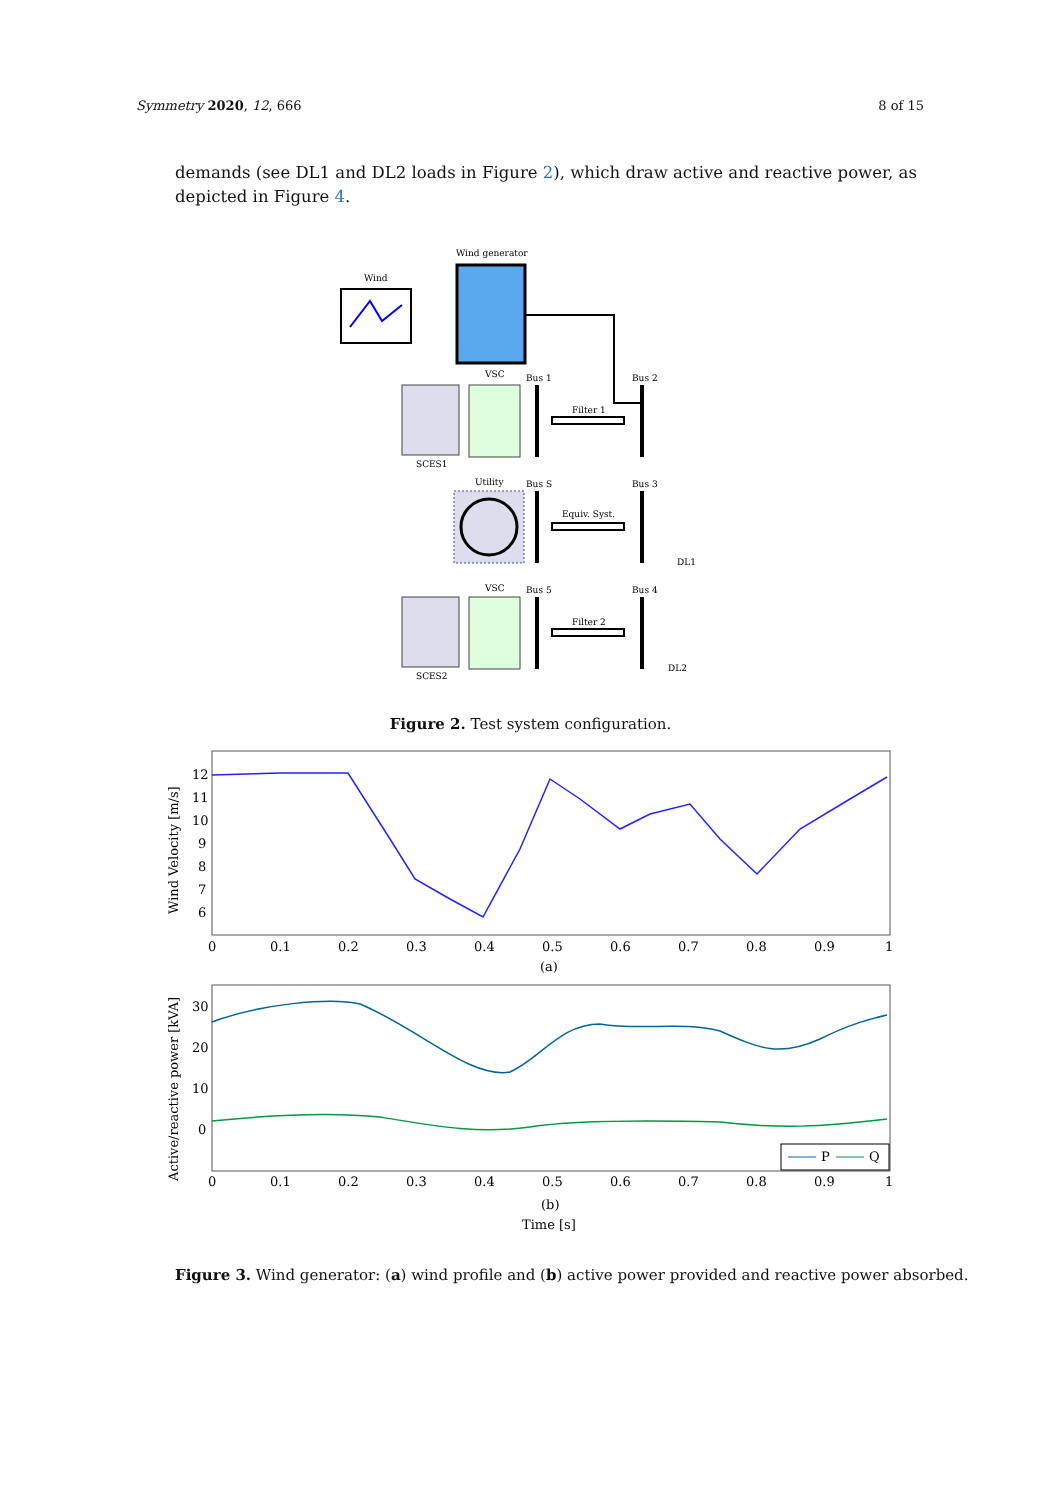Symmetry 2020, 12, 666 8 of 15
demands (see DL1 and DL2 loads in Figure 2), which draw active and reactive power, as depicted in Figure 4.
Wind
Wind generator
VSC
Bus 1
Bus 2
SCES1
Filter 1
Utility
Bus S
Bus 3
Equiv. Syst.
DL1
VSC
Bus 5
Bus 4
SCES2
Filter 2
DL2
Figure 2. Test system configuration.
Wind Velocity [m/s]
12
11
10
9
8
7
6
0
0.1
0.2
0.3
0.4
0.5
0.6
0.7
0.8
0.9
1
(a)
Active/reactive power [kVA]
30
20
10
0
0
0.1
0.2
0.3
0.4
0.5
0.6
0.7
0.8
0.9
1
P
Q
(b)
Time [s]
Figure 3. Wind generator: (a) wind profile and (b) active power provided and reactive power absorbed.